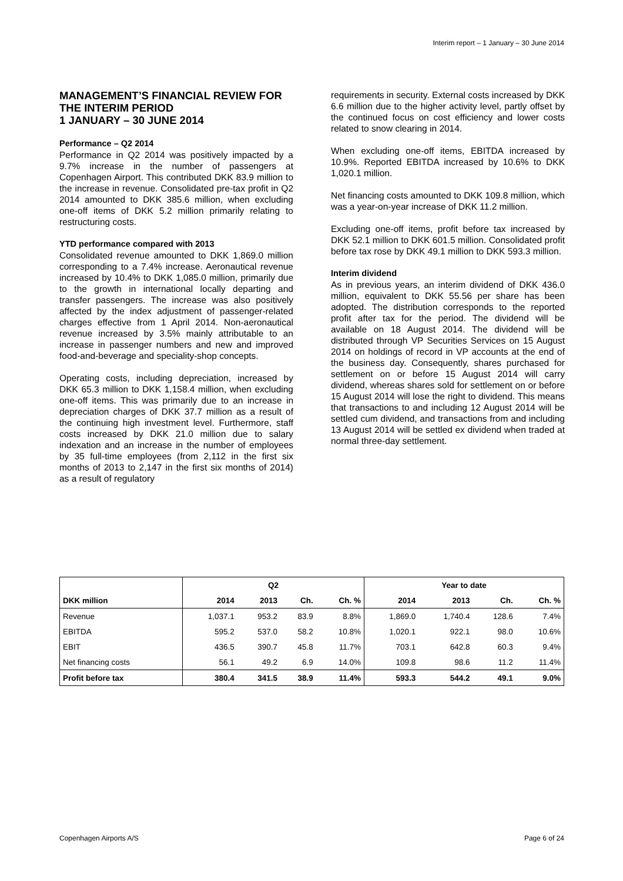Interim report – 1 January – 30 June 2014
MANAGEMENT’S FINANCIAL REVIEW FOR THE INTERIM PERIOD
1 JANUARY – 30 JUNE 2014
Performance – Q2 2014
Performance in Q2 2014 was positively impacted by a 9.7% increase in the number of passengers at Copenhagen Airport. This contributed DKK 83.9 million to the increase in revenue. Consolidated pre-tax profit in Q2 2014 amounted to DKK 385.6 million, when excluding one-off items of DKK 5.2 million primarily relating to restructuring costs.
YTD performance compared with 2013
Consolidated revenue amounted to DKK 1,869.0 million corresponding to a 7.4% increase. Aeronautical revenue increased by 10.4% to DKK 1,085.0 million, primarily due to the growth in international locally departing and transfer passengers. The increase was also positively affected by the index adjustment of passenger-related charges effective from 1 April 2014. Non-aeronautical revenue increased by 3.5% mainly attributable to an increase in passenger numbers and new and improved food-and-beverage and speciality-shop concepts.
Operating costs, including depreciation, increased by DKK 65.3 million to DKK 1,158.4 million, when excluding one-off items. This was primarily due to an increase in depreciation charges of DKK 37.7 million as a result of the continuing high investment level. Furthermore, staff costs increased by DKK 21.0 million due to salary indexation and an increase in the number of employees by 35 full-time employees (from 2,112 in the first six months of 2013 to 2,147 in the first six months of 2014) as a result of regulatory
requirements in security. External costs increased by DKK 6.6 million due to the higher activity level, partly offset by the continued focus on cost efficiency and lower costs related to snow clearing in 2014.
When excluding one-off items, EBITDA increased by 10.9%. Reported EBITDA increased by 10.6% to DKK 1,020.1 million.
Net financing costs amounted to DKK 109.8 million, which was a year-on-year increase of DKK 11.2 million.
Excluding one-off items, profit before tax increased by DKK 52.1 million to DKK 601.5 million. Consolidated profit before tax rose by DKK 49.1 million to DKK 593.3 million.
Interim dividend
As in previous years, an interim dividend of DKK 436.0 million, equivalent to DKK 55.56 per share has been adopted. The distribution corresponds to the reported profit after tax for the period. The dividend will be available on 18 August 2014. The dividend will be distributed through VP Securities Services on 15 August 2014 on holdings of record in VP accounts at the end of the business day. Consequently, shares purchased for settlement on or before 15 August 2014 will carry dividend, whereas shares sold for settlement on or before 15 August 2014 will lose the right to dividend. This means that transactions to and including 12 August 2014 will be settled cum dividend, and transactions from and including 13 August 2014 will be settled ex dividend when traded at normal three-day settlement.
| | Q2 | | | | Year to date | | | |
| --- | --- | --- | --- | --- | --- | --- | --- | --- |
| DKK million | 2014 | 2013 | Ch. | Ch. % | 2014 | 2013 | Ch. | Ch. % |
| Revenue | 1,037.1 | 953.2 | 83.9 | 8.8% | 1,869.0 | 1,740.4 | 128.6 | 7.4% |
| EBITDA | 595.2 | 537.0 | 58.2 | 10.8% | 1,020.1 | 922.1 | 98.0 | 10.6% |
| EBIT | 436.5 | 390.7 | 45.8 | 11.7% | 703.1 | 642.8 | 60.3 | 9.4% |
| Net financing costs | 56.1 | 49.2 | 6.9 | 14.0% | 109.8 | 98.6 | 11.2 | 11.4% |
| Profit before tax | 380.4 | 341.5 | 38.9 | 11.4% | 593.3 | 544.2 | 49.1 | 9.0% |
Copenhagen Airports A/S Page 6 of 24